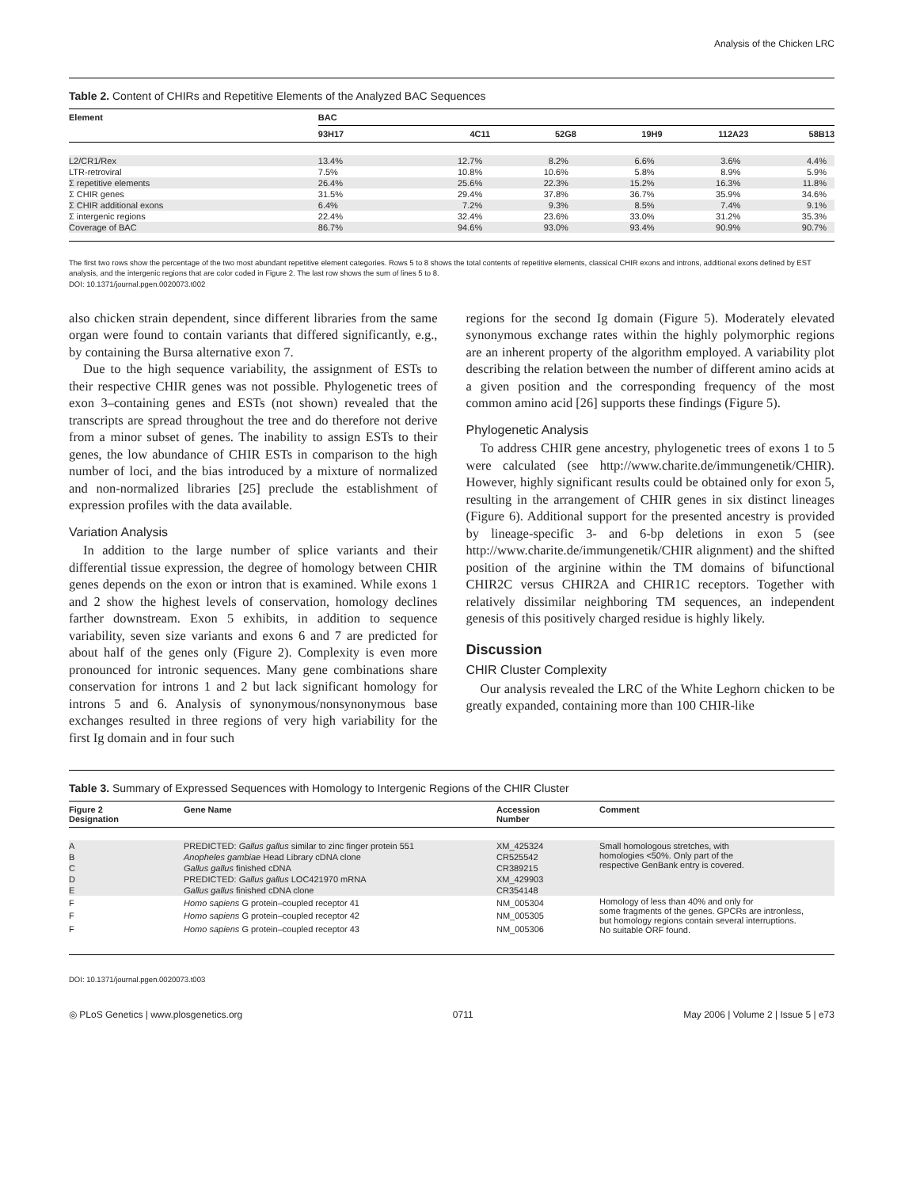Analysis of the Chicken LRC
Table 2. Content of CHIRs and Repetitive Elements of the Analyzed BAC Sequences
| Element | BAC | | | | | |
| --- | --- | --- | --- | --- | --- | --- |
| | 93H17 | 4C11 | 52G8 | 19H9 | 112A23 | 58B13 |
| L2/CR1/Rex | 13.4% | 12.7% | 8.2% | 6.6% | 3.6% | 4.4% |
| LTR-retroviral | 7.5% | 10.8% | 10.6% | 5.8% | 8.9% | 5.9% |
| Σ repetitive elements | 26.4% | 25.6% | 22.3% | 15.2% | 16.3% | 11.8% |
| Σ CHIR genes | 31.5% | 29.4% | 37.8% | 36.7% | 35.9% | 34.6% |
| Σ CHIR additional exons | 6.4% | 7.2% | 9.3% | 8.5% | 7.4% | 9.1% |
| Σ intergenic regions | 22.4% | 32.4% | 23.6% | 33.0% | 31.2% | 35.3% |
| Coverage of BAC | 86.7% | 94.6% | 93.0% | 93.4% | 90.9% | 90.7% |
The first two rows show the percentage of the two most abundant repetitive element categories. Rows 5 to 8 shows the total contents of repetitive elements, classical CHIR exons and introns, additional exons defined by EST analysis, and the intergenic regions that are color coded in Figure 2. The last row shows the sum of lines 5 to 8.
DOI: 10.1371/journal.pgen.0020073.t002
also chicken strain dependent, since different libraries from the same organ were found to contain variants that differed significantly, e.g., by containing the Bursa alternative exon 7.
Due to the high sequence variability, the assignment of ESTs to their respective CHIR genes was not possible. Phylogenetic trees of exon 3–containing genes and ESTs (not shown) revealed that the transcripts are spread throughout the tree and do therefore not derive from a minor subset of genes. The inability to assign ESTs to their genes, the low abundance of CHIR ESTs in comparison to the high number of loci, and the bias introduced by a mixture of normalized and non-normalized libraries [25] preclude the establishment of expression profiles with the data available.
Variation Analysis
In addition to the large number of splice variants and their differential tissue expression, the degree of homology between CHIR genes depends on the exon or intron that is examined. While exons 1 and 2 show the highest levels of conservation, homology declines farther downstream. Exon 5 exhibits, in addition to sequence variability, seven size variants and exons 6 and 7 are predicted for about half of the genes only (Figure 2). Complexity is even more pronounced for intronic sequences. Many gene combinations share conservation for introns 1 and 2 but lack significant homology for introns 5 and 6. Analysis of synonymous/nonsynonymous base exchanges resulted in three regions of very high variability for the first Ig domain and in four such
regions for the second Ig domain (Figure 5). Moderately elevated synonymous exchange rates within the highly polymorphic regions are an inherent property of the algorithm employed. A variability plot describing the relation between the number of different amino acids at a given position and the corresponding frequency of the most common amino acid [26] supports these findings (Figure 5).
Phylogenetic Analysis
To address CHIR gene ancestry, phylogenetic trees of exons 1 to 5 were calculated (see http://www.charite.de/immungenetik/CHIR). However, highly significant results could be obtained only for exon 5, resulting in the arrangement of CHIR genes in six distinct lineages (Figure 6). Additional support for the presented ancestry is provided by lineage-specific 3- and 6-bp deletions in exon 5 (see http://www.charite.de/immungenetik/CHIR alignment) and the shifted position of the arginine within the TM domains of bifunctional CHIR2C versus CHIR2A and CHIR1C receptors. Together with relatively dissimilar neighboring TM sequences, an independent genesis of this positively charged residue is highly likely.
Discussion
CHIR Cluster Complexity
Our analysis revealed the LRC of the White Leghorn chicken to be greatly expanded, containing more than 100 CHIR-like
Table 3. Summary of Expressed Sequences with Homology to Intergenic Regions of the CHIR Cluster
| Figure 2 Designation | Gene Name | Accession Number | Comment |
| --- | --- | --- | --- |
| A | PREDICTED: Gallus gallus similar to zinc finger protein 551 | XM_425324 | Small homologous stretches, with homologies <50%. Only part of the respective GenBank entry is covered. |
| B | Anopheles gambiae Head Library cDNA clone | CR525542 | |
| C | Gallus gallus finished cDNA | CR389215 | |
| D | PREDICTED: Gallus gallus LOC421970 mRNA | XM_429903 | |
| E | Gallus gallus finished cDNA clone | CR354148 | |
| F | Homo sapiens G protein–coupled receptor 41 | NM_005304 | Homology of less than 40% and only for some fragments of the genes. GPCRs are intronless, but homology regions contain several interruptions. No suitable ORF found. |
| F | Homo sapiens G protein–coupled receptor 42 | NM_005305 | |
| F | Homo sapiens G protein–coupled receptor 43 | NM_005306 | |
DOI: 10.1371/journal.pgen.0020073.t003
◎ PLoS Genetics | www.plosgenetics.org 0711 May 2006 | Volume 2 | Issue 5 | e73